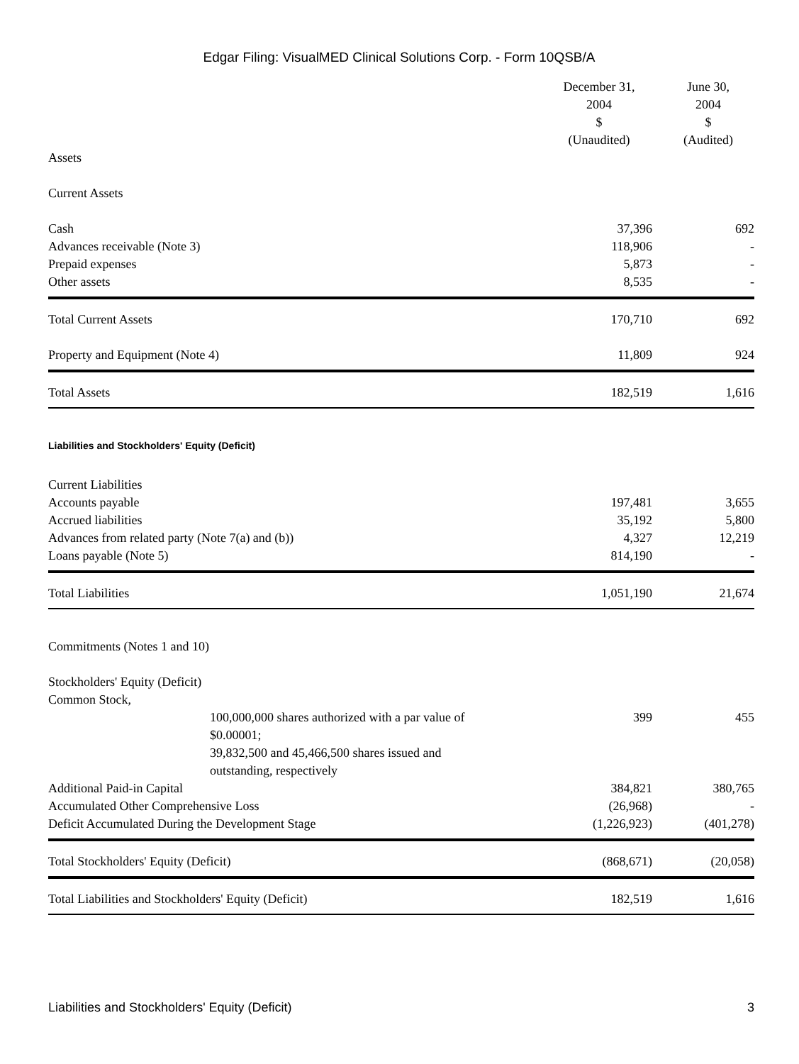Edgar Filing: VisualMED Clinical Solutions Corp. - Form 10QSB/A
| | December 31, 2004 $ (Unaudited) | June 30, 2004 $ (Audited) |
| --- | --- | --- |
| Assets | | |
| Current Assets | | |
| Cash | 37,396 | 692 |
| Advances receivable (Note 3) | 118,906 | - |
| Prepaid expenses | 5,873 | - |
| Other assets | 8,535 | - |
| Total Current Assets | 170,710 | 692 |
| Property and Equipment (Note 4) | 11,809 | 924 |
| Total Assets | 182,519 | 1,616 |
| Liabilities and Stockholders' Equity (Deficit) | | |
| Current Liabilities | | |
| Accounts payable | 197,481 | 3,655 |
| Accrued liabilities | 35,192 | 5,800 |
| Advances from related party (Note 7(a) and (b)) | 4,327 | 12,219 |
| Loans payable (Note 5) | 814,190 | - |
| Total Liabilities | 1,051,190 | 21,674 |
| Commitments (Notes 1 and 10) | | |
| Stockholders' Equity (Deficit) | | |
| Common Stock, | | |
| 100,000,000 shares authorized with a par value of $0.00001; 39,832,500 and 45,466,500 shares issued and outstanding, respectively | 399 | 455 |
| Additional Paid-in Capital | 384,821 | 380,765 |
| Accumulated Other Comprehensive Loss | (26,968) | - |
| Deficit Accumulated During the Development Stage | (1,226,923) | (401,278) |
| Total Stockholders' Equity (Deficit) | (868,671) | (20,058) |
| Total Liabilities and Stockholders' Equity (Deficit) | 182,519 | 1,616 |
Liabilities and Stockholders' Equity (Deficit) 3